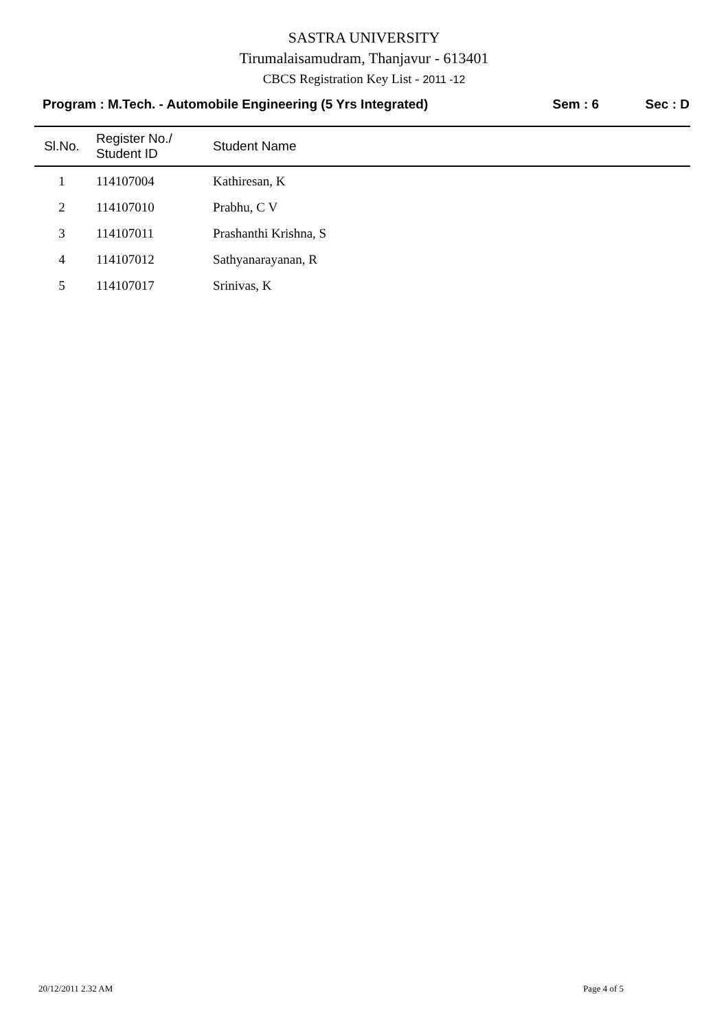SASTRA UNIVERSITY
Tirumalaisamudram, Thanjavur - 613401
CBCS Registration Key List - 2011 -12
Program : M.Tech. - Automobile Engineering (5 Yrs Integrated)
Sem : 6 Sec : D
| Sl.No. | Register No./ Student ID | Student Name |
| --- | --- | --- |
| 1 | 114107004 | Kathiresan, K |
| 2 | 114107010 | Prabhu, C V |
| 3 | 114107011 | Prashanthi Krishna, S |
| 4 | 114107012 | Sathyanarayanan, R |
| 5 | 114107017 | Srinivas, K |
20/12/2011 2.32 AM Page 4 of 5